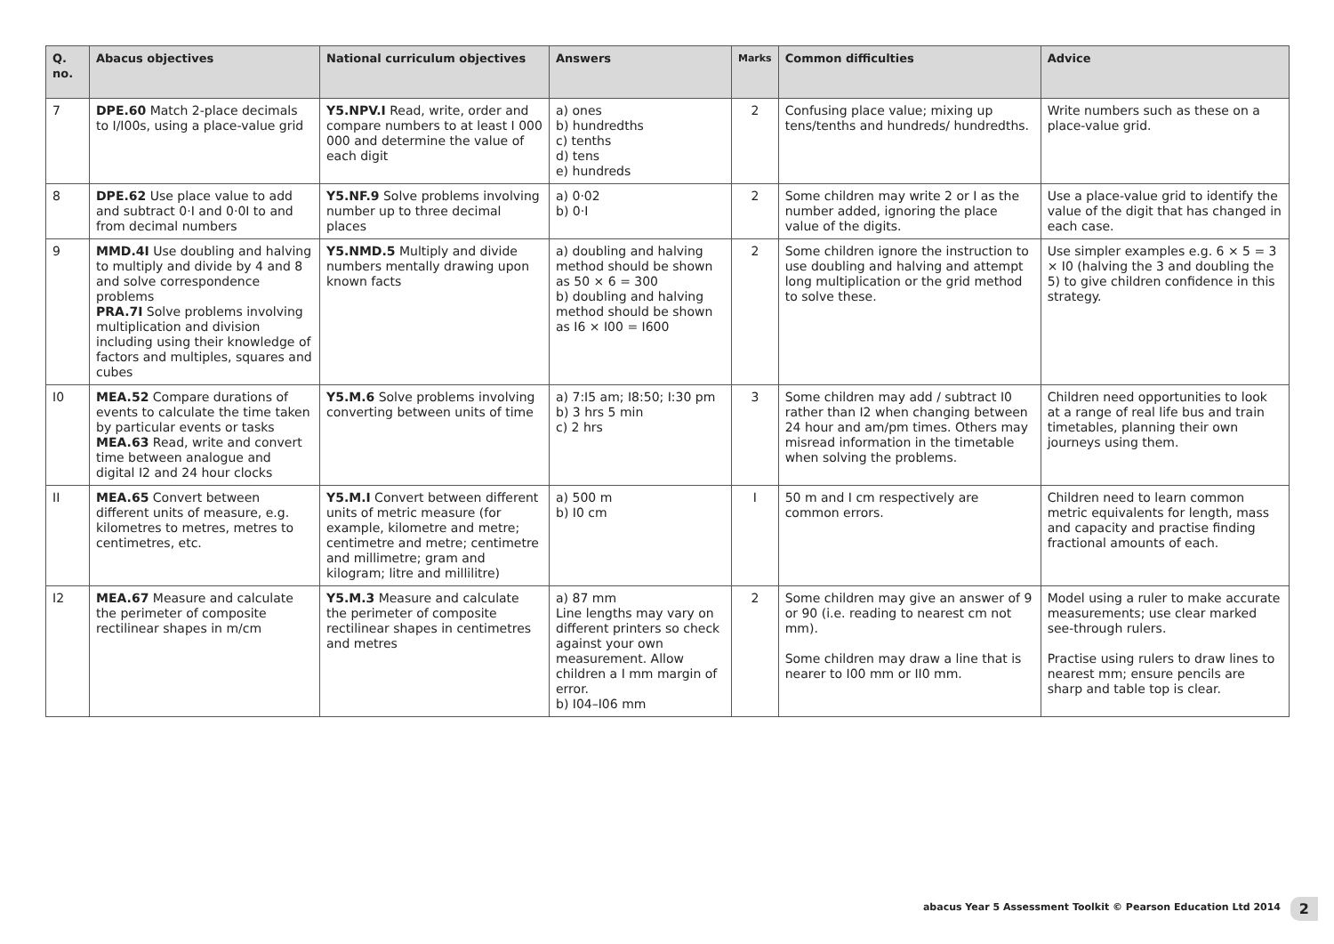| Q. no. | Abacus objectives | National curriculum objectives | Answers | Marks | Common difficulties | Advice |
| --- | --- | --- | --- | --- | --- | --- |
| 7 | DPE.60 Match 2-place decimals to I/I00s, using a place-value grid | Y5.NPV.I Read, write, order and compare numbers to at least I 000 000 and determine the value of each digit | a) ones b) hundredths c) tenths d) tens e) hundreds | 2 | Confusing place value; mixing up tens/tenths and hundreds/ hundredths. | Write numbers such as these on a place-value grid. |
| 8 | DPE.62 Use place value to add and subtract 0·I and 0·0I to and from decimal numbers | Y5.NF.9 Solve problems involving number up to three decimal places | a) 0·02 b) 0·I | 2 | Some children may write 2 or I as the number added, ignoring the place value of the digits. | Use a place-value grid to identify the value of the digit that has changed in each case. |
| 9 | MMD.4I Use doubling and halving to multiply and divide by 4 and 8 and solve correspondence problems PRA.7I Solve problems involving multiplication and division including using their knowledge of factors and multiples, squares and cubes | Y5.NMD.5 Multiply and divide numbers mentally drawing upon known facts | a) doubling and halving method should be shown as 50 × 6 = 300 b) doubling and halving method should be shown as I6 × I00 = I600 | 2 | Some children ignore the instruction to use doubling and halving and attempt long multiplication or the grid method to solve these. | Use simpler examples e.g. 6 × 5 = 3 × I0 (halving the 3 and doubling the 5) to give children confidence in this strategy. |
| I0 | MEA.52 Compare durations of events to calculate the time taken by particular events or tasks MEA.63 Read, write and convert time between analogue and digital I2 and 24 hour clocks | Y5.M.6 Solve problems involving converting between units of time | a) 7:I5 am; I8:50; I:30 pm b) 3 hrs 5 min c) 2 hrs | 3 | Some children may add / subtract I0 rather than I2 when changing between 24 hour and am/pm times. Others may misread information in the timetable when solving the problems. | Children need opportunities to look at a range of real life bus and train timetables, planning their own journeys using them. |
| II | MEA.65 Convert between different units of measure, e.g. kilometres to metres, metres to centimetres, etc. | Y5.M.I Convert between different units of metric measure (for example, kilometre and metre; centimetre and metre; centimetre and millimetre; gram and kilogram; litre and millilitre) | a) 500 m b) I0 cm | I | 50 m and I cm respectively are common errors. | Children need to learn common metric equivalents for length, mass and capacity and practise finding fractional amounts of each. |
| I2 | MEA.67 Measure and calculate the perimeter of composite rectilinear shapes in m/cm | Y5.M.3 Measure and calculate the perimeter of composite rectilinear shapes in centimetres and metres | a) 87 mm Line lengths may vary on different printers so check against your own measurement. Allow children a I mm margin of error. b) I04–I06 mm | 2 | Some children may give an answer of 9 or 90 (i.e. reading to nearest cm not mm). Some children may draw a line that is nearer to I00 mm or II0 mm. | Model using a ruler to make accurate measurements; use clear marked see-through rulers. Practise using rulers to draw lines to nearest mm; ensure pencils are sharp and table top is clear. |
abacus Year 5 Assessment Toolkit © Pearson Education Ltd 2014
2